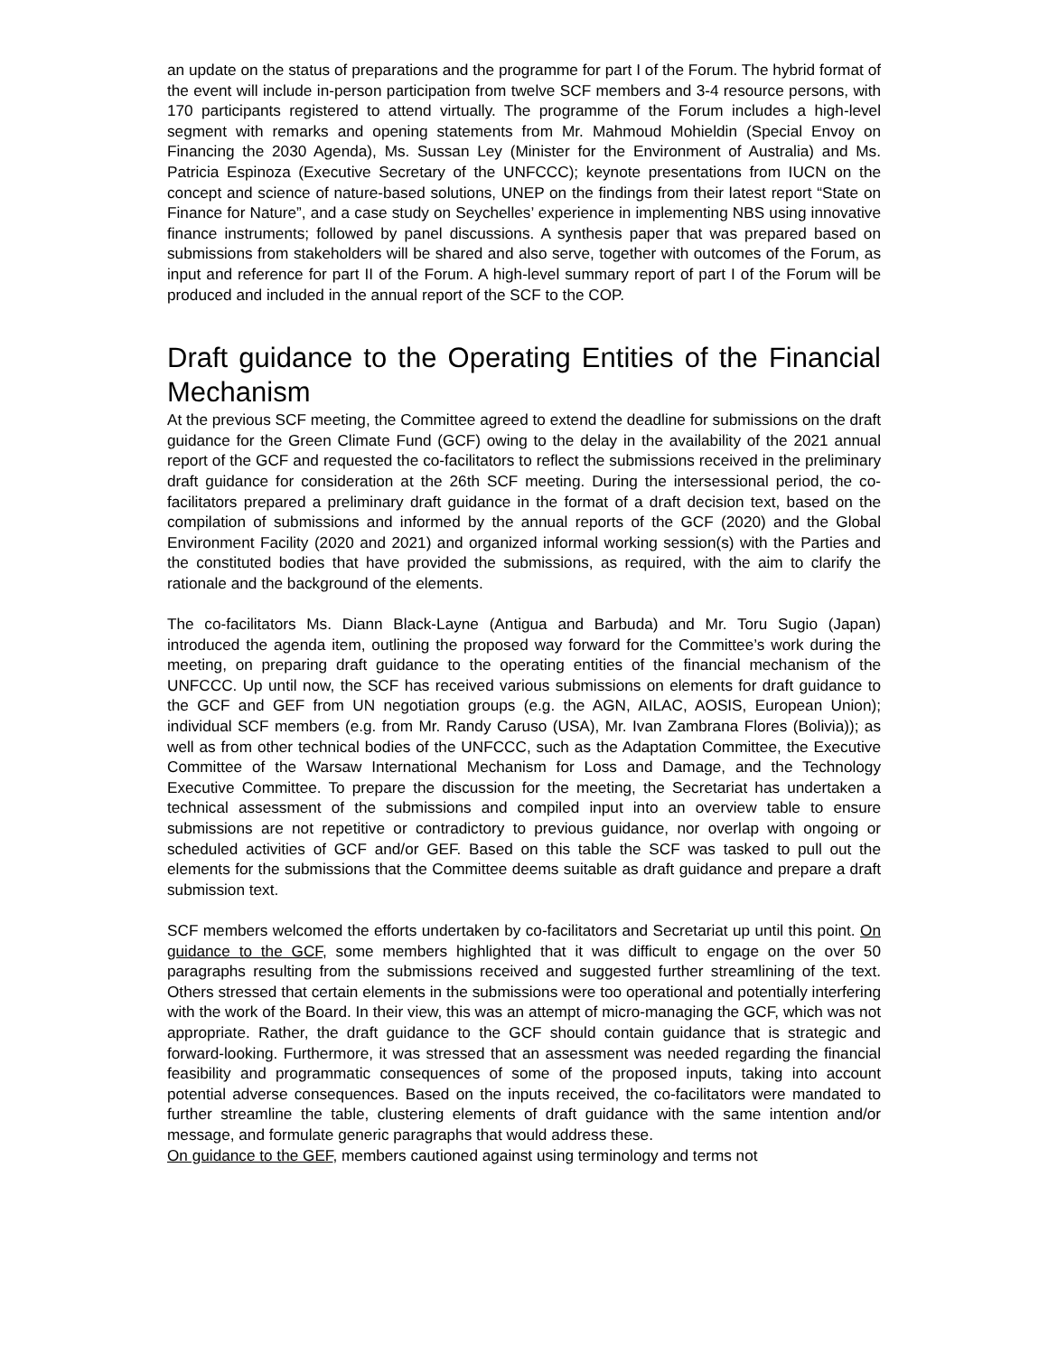an update on the status of preparations and the programme for part I of the Forum. The hybrid format of the event will include in-person participation from twelve SCF members and 3-4 resource persons, with 170 participants registered to attend virtually. The programme of the Forum includes a high-level segment with remarks and opening statements from Mr. Mahmoud Mohieldin (Special Envoy on Financing the 2030 Agenda), Ms. Sussan Ley (Minister for the Environment of Australia) and Ms. Patricia Espinoza (Executive Secretary of the UNFCCC); keynote presentations from IUCN on the concept and science of nature-based solutions, UNEP on the findings from their latest report “State on Finance for Nature”, and a case study on Seychelles’ experience in implementing NBS using innovative finance instruments; followed by panel discussions. A synthesis paper that was prepared based on submissions from stakeholders will be shared and also serve, together with outcomes of the Forum, as input and reference for part II of the Forum. A high-level summary report of part I of the Forum will be produced and included in the annual report of the SCF to the COP.
Draft guidance to the Operating Entities of the Financial Mechanism
At the previous SCF meeting, the Committee agreed to extend the deadline for submissions on the draft guidance for the Green Climate Fund (GCF) owing to the delay in the availability of the 2021 annual report of the GCF and requested the co-facilitators to reflect the submissions received in the preliminary draft guidance for consideration at the 26th SCF meeting. During the intersessional period, the co-facilitators prepared a preliminary draft guidance in the format of a draft decision text, based on the compilation of submissions and informed by the annual reports of the GCF (2020) and the Global Environment Facility (2020 and 2021) and organized informal working session(s) with the Parties and the constituted bodies that have provided the submissions, as required, with the aim to clarify the rationale and the background of the elements.
The co-facilitators Ms. Diann Black-Layne (Antigua and Barbuda) and Mr. Toru Sugio (Japan) introduced the agenda item, outlining the proposed way forward for the Committee’s work during the meeting, on preparing draft guidance to the operating entities of the financial mechanism of the UNFCCC. Up until now, the SCF has received various submissions on elements for draft guidance to the GCF and GEF from UN negotiation groups (e.g. the AGN, AILAC, AOSIS, European Union); individual SCF members (e.g. from Mr. Randy Caruso (USA), Mr. Ivan Zambrana Flores (Bolivia)); as well as from other technical bodies of the UNFCCC, such as the Adaptation Committee, the Executive Committee of the Warsaw International Mechanism for Loss and Damage, and the Technology Executive Committee. To prepare the discussion for the meeting, the Secretariat has undertaken a technical assessment of the submissions and compiled input into an overview table to ensure submissions are not repetitive or contradictory to previous guidance, nor overlap with ongoing or scheduled activities of GCF and/or GEF. Based on this table the SCF was tasked to pull out the elements for the submissions that the Committee deems suitable as draft guidance and prepare a draft submission text.
SCF members welcomed the efforts undertaken by co-facilitators and Secretariat up until this point. On guidance to the GCF, some members highlighted that it was difficult to engage on the over 50 paragraphs resulting from the submissions received and suggested further streamlining of the text. Others stressed that certain elements in the submissions were too operational and potentially interfering with the work of the Board. In their view, this was an attempt of micro-managing the GCF, which was not appropriate. Rather, the draft guidance to the GCF should contain guidance that is strategic and forward-looking. Furthermore, it was stressed that an assessment was needed regarding the financial feasibility and programmatic consequences of some of the proposed inputs, taking into account potential adverse consequences. Based on the inputs received, the co-facilitators were mandated to further streamline the table, clustering elements of draft guidance with the same intention and/or message, and formulate generic paragraphs that would address these.
On guidance to the GEF, members cautioned against using terminology and terms not